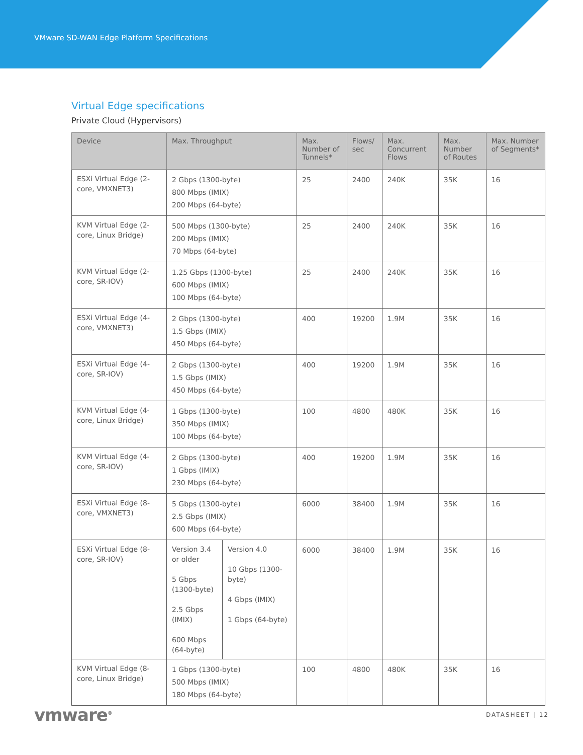VMware SD-WAN Edge Platform Specifications
Virtual Edge specifications
Private Cloud (Hypervisors)
| Device | Max. Throughput | | Max. Number of Tunnels* | Flows/ sec | Max. Concurrent Flows | Max. Number of Routes | Max. Number of Segments* |
| --- | --- | --- | --- | --- | --- | --- | --- |
| ESXi Virtual Edge (2-core, VMXNET3) | 2 Gbps (1300-byte) 800 Mbps (IMIX) 200 Mbps (64-byte) | | 25 | 2400 | 240K | 35K | 16 |
| KVM Virtual Edge (2-core, Linux Bridge) | 500 Mbps (1300-byte) 200 Mbps (IMIX) 70 Mbps (64-byte) | | 25 | 2400 | 240K | 35K | 16 |
| KVM Virtual Edge (2-core, SR-IOV) | 1.25 Gbps (1300-byte) 600 Mbps (IMIX) 100 Mbps (64-byte) | | 25 | 2400 | 240K | 35K | 16 |
| ESXi Virtual Edge (4-core, VMXNET3) | 2 Gbps (1300-byte) 1.5 Gbps (IMIX) 450 Mbps (64-byte) | | 400 | 19200 | 1.9M | 35K | 16 |
| ESXi Virtual Edge (4-core, SR-IOV) | 2 Gbps (1300-byte) 1.5 Gbps (IMIX) 450 Mbps (64-byte) | | 400 | 19200 | 1.9M | 35K | 16 |
| KVM Virtual Edge (4-core, Linux Bridge) | 1 Gbps (1300-byte) 350 Mbps (IMIX) 100 Mbps (64-byte) | | 100 | 4800 | 480K | 35K | 16 |
| KVM Virtual Edge (4-core, SR-IOV) | 2 Gbps (1300-byte) 1 Gbps (IMIX) 230 Mbps (64-byte) | | 400 | 19200 | 1.9M | 35K | 16 |
| ESXi Virtual Edge (8-core, VMXNET3) | 5 Gbps (1300-byte) 2.5 Gbps (IMIX) 600 Mbps (64-byte) | | 6000 | 38400 | 1.9M | 35K | 16 |
| ESXi Virtual Edge (8-core, SR-IOV) | Version 3.4 or older 5 Gbps (1300-byte) 2.5 Gbps (IMIX) 600 Mbps (64-byte) | Version 4.0 10 Gbps (1300-byte) 4 Gbps (IMIX) 1 Gbps (64-byte) | 6000 | 38400 | 1.9M | 35K | 16 |
| KVM Virtual Edge (8-core, Linux Bridge) | 1 Gbps (1300-byte) 500 Mbps (IMIX) 180 Mbps (64-byte) | | 100 | 4800 | 480K | 35K | 16 |
vmware<sup>®</sup> DATASHEET | 12